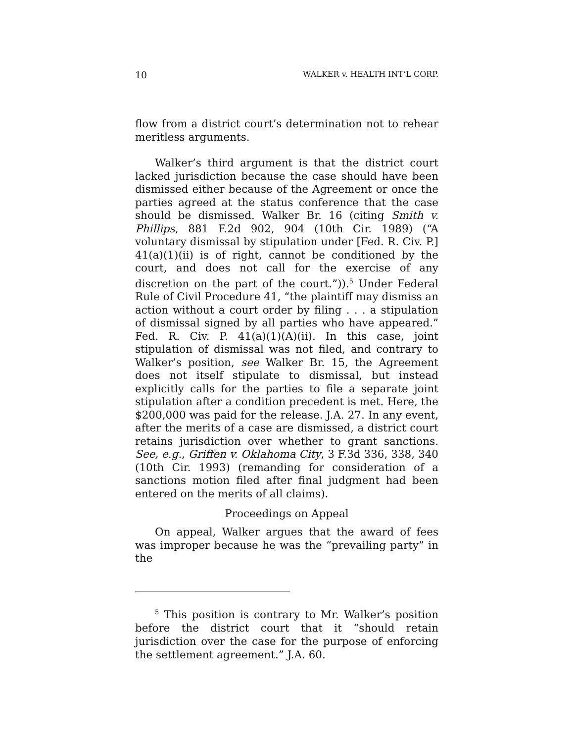10 WALKER v. HEALTH INT’L CORP.
flow from a district court’s determination not to rehear meritless arguments.
Walker’s third argument is that the district court lacked jurisdiction because the case should have been dismissed either because of the Agreement or once the parties agreed at the status conference that the case should be dismissed. Walker Br. 16 (citing Smith v. Phillips, 881 F.2d 902, 904 (10th Cir. 1989) (“A voluntary dismissal by stipulation under [Fed. R. Civ. P.] 41(a)(1)(ii) is of right, cannot be conditioned by the court, and does not call for the exercise of any discretion on the part of the court.”)).<sup>5</sup> Under Federal Rule of Civil Procedure 41, “the plaintiff may dismiss an action without a court order by filing . . . a stipulation of dismissal signed by all parties who have appeared.” Fed. R. Civ. P. 41(a)(1)(A)(ii). In this case, joint stipulation of dismissal was not filed, and contrary to Walker’s position, see Walker Br. 15, the Agreement does not itself stipulate to dismissal, but instead explicitly calls for the parties to file a separate joint stipulation after a condition precedent is met. Here, the $200,000 was paid for the release. J.A. 27. In any event, after the merits of a case are dismissed, a district court retains jurisdiction over whether to grant sanctions. See, e.g., Griffen v. Oklahoma City, 3 F.3d 336, 338, 340 (10th Cir. 1993) (remanding for consideration of a sanctions motion filed after final judgment had been entered on the merits of all claims).
Proceedings on Appeal
On appeal, Walker argues that the award of fees was improper because he was the “prevailing party” in the
<sup>5</sup> This position is contrary to Mr. Walker’s position before the district court that it “should retain jurisdiction over the case for the purpose of enforcing the settlement agreement.” J.A. 60.